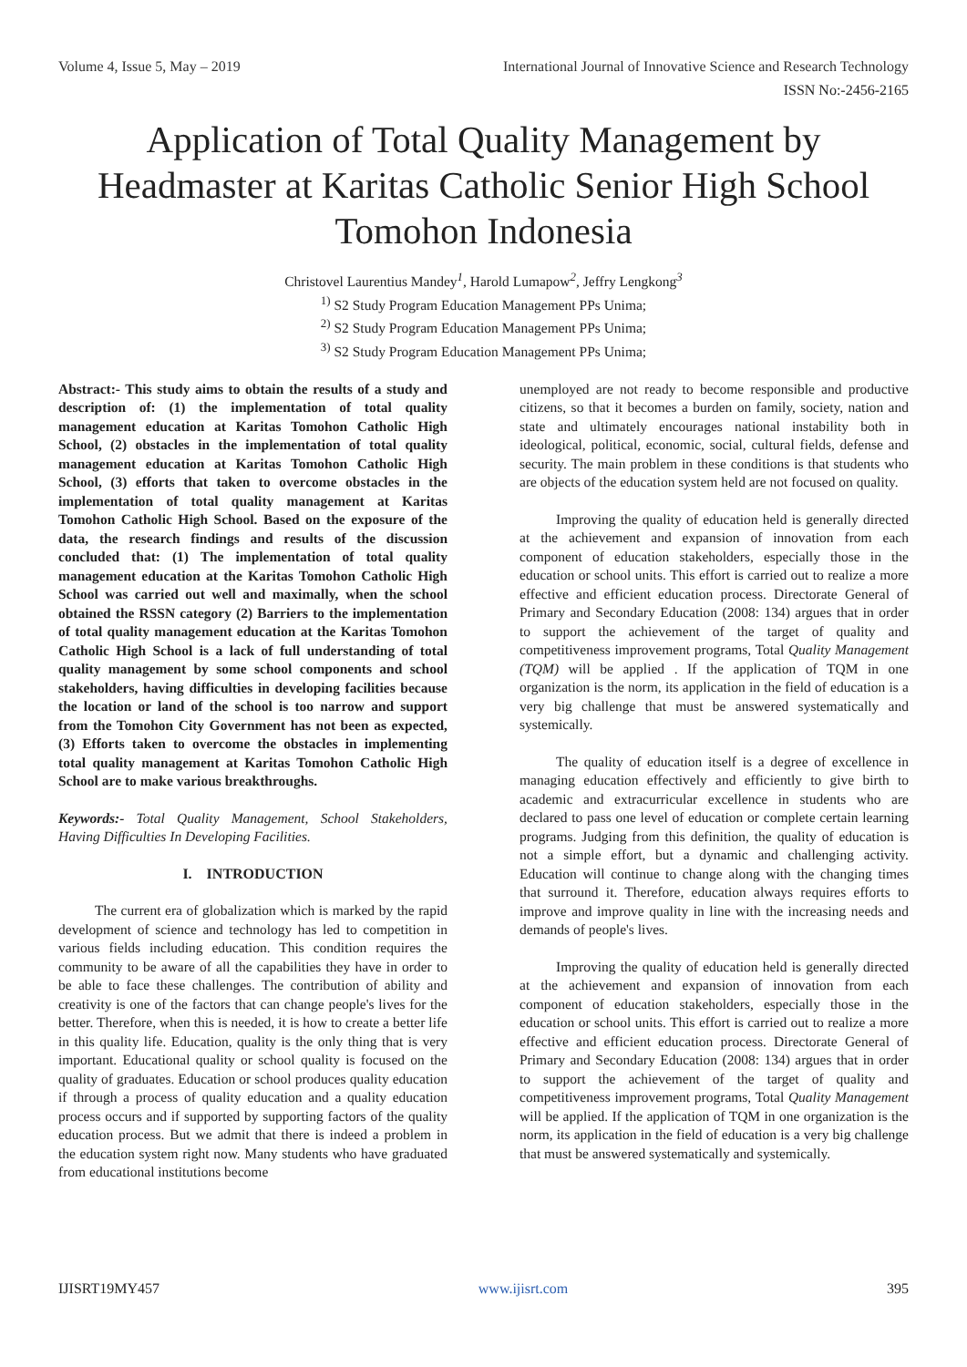Volume 4, Issue 5, May – 2019 International Journal of Innovative Science and Research Technology
ISSN No:-2456-2165
Application of Total Quality Management by Headmaster at Karitas Catholic Senior High School Tomohon Indonesia
Christovel Laurentius Mandey<sup>1</sup>, Harold Lumapow<sup>2</sup>, Jeffry Lengkong<sup>3</sup>
<sup>1)</sup> S2 Study Program Education Management PPs Unima;
<sup>2)</sup> S2 Study Program Education Management PPs Unima;
<sup>3)</sup> S2 Study Program Education Management PPs Unima;
Abstract:- This study aims to obtain the results of a study and description of: (1) the implementation of total quality management education at Karitas Tomohon Catholic High School, (2) obstacles in the implementation of total quality management education at Karitas Tomohon Catholic High School, (3) efforts that taken to overcome obstacles in the implementation of total quality management at Karitas Tomohon Catholic High School. Based on the exposure of the data, the research findings and results of the discussion concluded that: (1) The implementation of total quality management education at the Karitas Tomohon Catholic High School was carried out well and maximally, when the school obtained the RSSN category (2) Barriers to the implementation of total quality management education at the Karitas Tomohon Catholic High School is a lack of full understanding of total quality management by some school components and school stakeholders, having difficulties in developing facilities because the location or land of the school is too narrow and support from the Tomohon City Government has not been as expected, (3) Efforts taken to overcome the obstacles in implementing total quality management at Karitas Tomohon Catholic High School are to make various breakthroughs.
Keywords:- Total Quality Management, School Stakeholders, Having Difficulties In Developing Facilities.
I. INTRODUCTION
The current era of globalization which is marked by the rapid development of science and technology has led to competition in various fields including education. This condition requires the community to be aware of all the capabilities they have in order to be able to face these challenges. The contribution of ability and creativity is one of the factors that can change people's lives for the better. Therefore, when this is needed, it is how to create a better life in this quality life. Education, quality is the only thing that is very important. Educational quality or school quality is focused on the quality of graduates. Education or school produces quality education if through a process of quality education and a quality education process occurs and if supported by supporting factors of the quality education process. But we admit that there is indeed a problem in the education system right now. Many students who have graduated from educational institutions become
unemployed are not ready to become responsible and productive citizens, so that it becomes a burden on family, society, nation and state and ultimately encourages national instability both in ideological, political, economic, social, cultural fields, defense and security. The main problem in these conditions is that students who are objects of the education system held are not focused on quality.
Improving the quality of education held is generally directed at the achievement and expansion of innovation from each component of education stakeholders, especially those in the education or school units. This effort is carried out to realize a more effective and efficient education process. Directorate General of Primary and Secondary Education (2008: 134) argues that in order to support the achievement of the target of quality and competitiveness improvement programs, Total Quality Management (TQM) will be applied . If the application of TQM in one organization is the norm, its application in the field of education is a very big challenge that must be answered systematically and systemically.
The quality of education itself is a degree of excellence in managing education effectively and efficiently to give birth to academic and extracurricular excellence in students who are declared to pass one level of education or complete certain learning programs. Judging from this definition, the quality of education is not a simple effort, but a dynamic and challenging activity. Education will continue to change along with the changing times that surround it. Therefore, education always requires efforts to improve and improve quality in line with the increasing needs and demands of people's lives.
Improving the quality of education held is generally directed at the achievement and expansion of innovation from each component of education stakeholders, especially those in the education or school units. This effort is carried out to realize a more effective and efficient education process. Directorate General of Primary and Secondary Education (2008: 134) argues that in order to support the achievement of the target of quality and competitiveness improvement programs, Total Quality Management will be applied. If the application of TQM in one organization is the norm, its application in the field of education is a very big challenge that must be answered systematically and systemically.
IJISRT19MY457 www.ijisrt.com 395